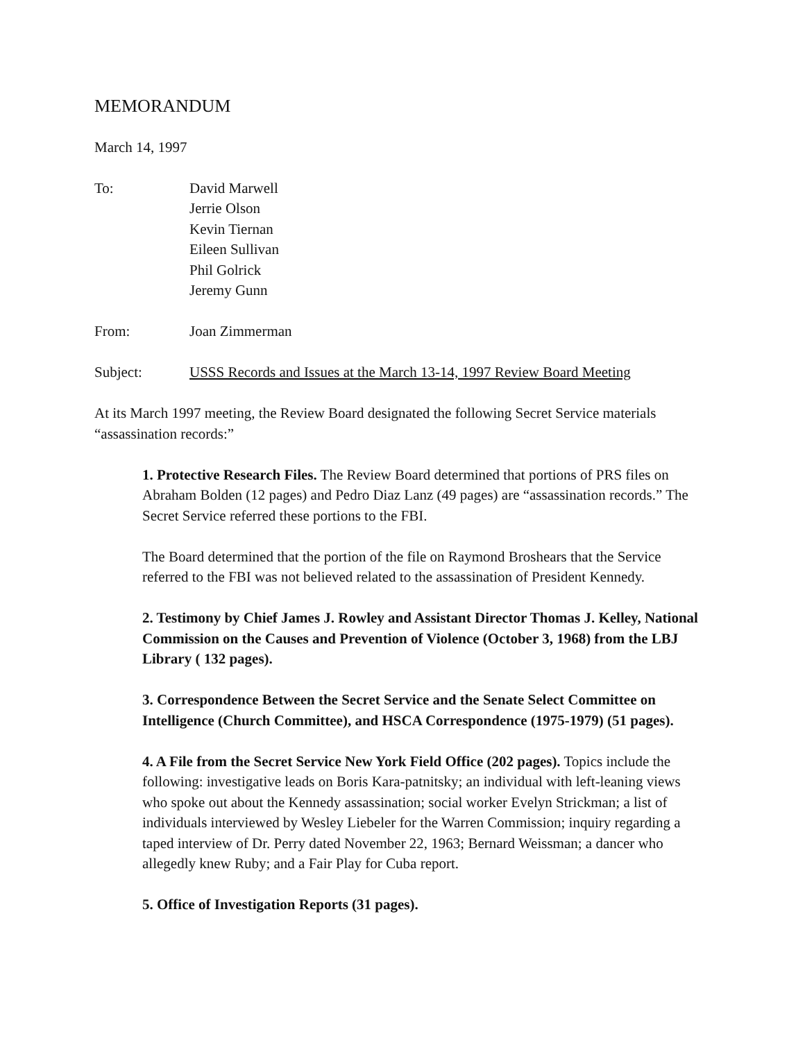MEMORANDUM
March 14, 1997
To: David Marwell
Jerrie Olson
Kevin Tiernan
Eileen Sullivan
Phil Golrick
Jeremy Gunn
From: Joan Zimmerman
Subject: USSS Records and Issues at the March 13-14, 1997 Review Board Meeting
At its March 1997 meeting, the Review Board designated the following Secret Service materials “assassination records:”
1. Protective Research Files. The Review Board determined that portions of PRS files on Abraham Bolden (12 pages) and Pedro Diaz Lanz (49 pages) are “assassination records.” The Secret Service referred these portions to the FBI.
The Board determined that the portion of the file on Raymond Broshears that the Service referred to the FBI was not believed related to the assassination of President Kennedy.
2. Testimony by Chief James J. Rowley and Assistant Director Thomas J. Kelley, National Commission on the Causes and Prevention of Violence (October 3, 1968) from the LBJ Library ( 132 pages).
3. Correspondence Between the Secret Service and the Senate Select Committee on Intelligence (Church Committee), and HSCA Correspondence (1975-1979) (51 pages).
4. A File from the Secret Service New York Field Office (202 pages). Topics include the following: investigative leads on Boris Kara-patnitsky; an individual with left-leaning views who spoke out about the Kennedy assassination; social worker Evelyn Strickman; a list of individuals interviewed by Wesley Liebeler for the Warren Commission; inquiry regarding a taped interview of Dr. Perry dated November 22, 1963; Bernard Weissman; a dancer who allegedly knew Ruby; and a Fair Play for Cuba report.
5. Office of Investigation Reports (31 pages).